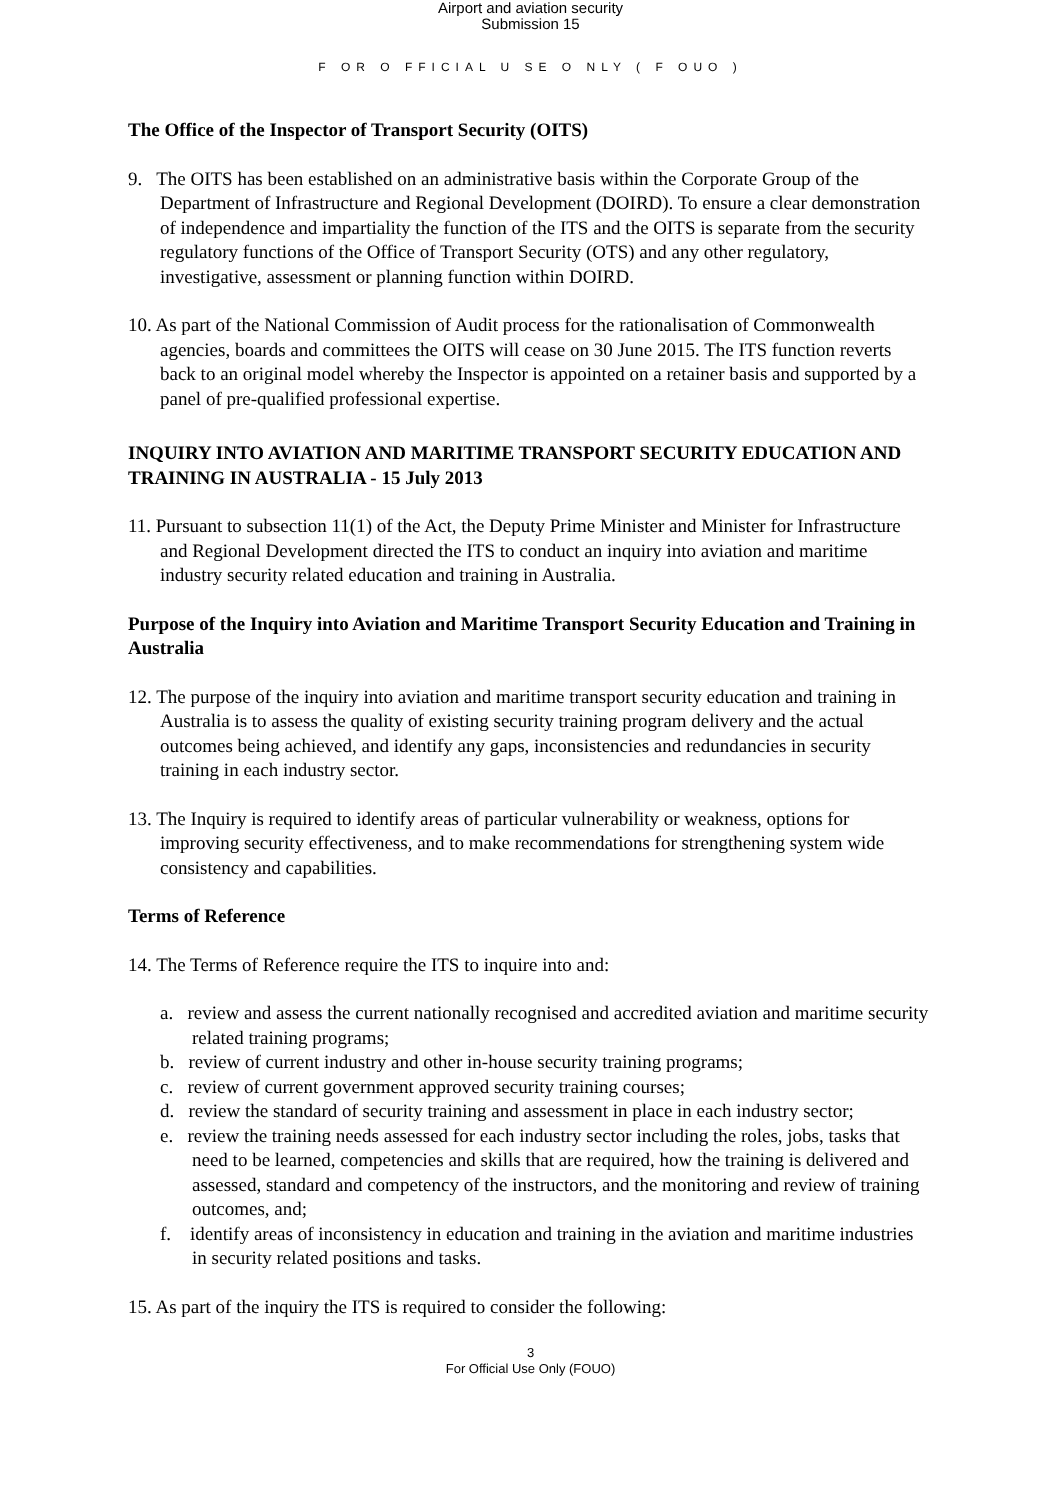Airport and aviation security
Submission 15
F OR O FFICIAL U SE O NLY ( F OUO )
The Office of the Inspector of Transport Security (OITS)
9. The OITS has been established on an administrative basis within the Corporate Group of the Department of Infrastructure and Regional Development (DOIRD). To ensure a clear demonstration of independence and impartiality the function of the ITS and the OITS is separate from the security regulatory functions of the Office of Transport Security (OTS) and any other regulatory, investigative, assessment or planning function within DOIRD.
10. As part of the National Commission of Audit process for the rationalisation of Commonwealth agencies, boards and committees the OITS will cease on 30 June 2015. The ITS function reverts back to an original model whereby the Inspector is appointed on a retainer basis and supported by a panel of pre-qualified professional expertise.
INQUIRY INTO AVIATION AND MARITIME TRANSPORT SECURITY EDUCATION AND TRAINING IN AUSTRALIA - 15 July 2013
11. Pursuant to subsection 11(1) of the Act, the Deputy Prime Minister and Minister for Infrastructure and Regional Development directed the ITS to conduct an inquiry into aviation and maritime industry security related education and training in Australia.
Purpose of the Inquiry into Aviation and Maritime Transport Security Education and Training in Australia
12. The purpose of the inquiry into aviation and maritime transport security education and training in Australia is to assess the quality of existing security training program delivery and the actual outcomes being achieved, and identify any gaps, inconsistencies and redundancies in security training in each industry sector.
13. The Inquiry is required to identify areas of particular vulnerability or weakness, options for improving security effectiveness, and to make recommendations for strengthening system wide consistency and capabilities.
Terms of Reference
14. The Terms of Reference require the ITS to inquire into and:
a. review and assess the current nationally recognised and accredited aviation and maritime security related training programs;
b. review of current industry and other in-house security training programs;
c. review of current government approved security training courses;
d. review the standard of security training and assessment in place in each industry sector;
e. review the training needs assessed for each industry sector including the roles, jobs, tasks that need to be learned, competencies and skills that are required, how the training is delivered and assessed, standard and competency of the instructors, and the monitoring and review of training outcomes, and;
f. identify areas of inconsistency in education and training in the aviation and maritime industries in security related positions and tasks.
15. As part of the inquiry the ITS is required to consider the following:
3
For Official Use Only (FOUO)